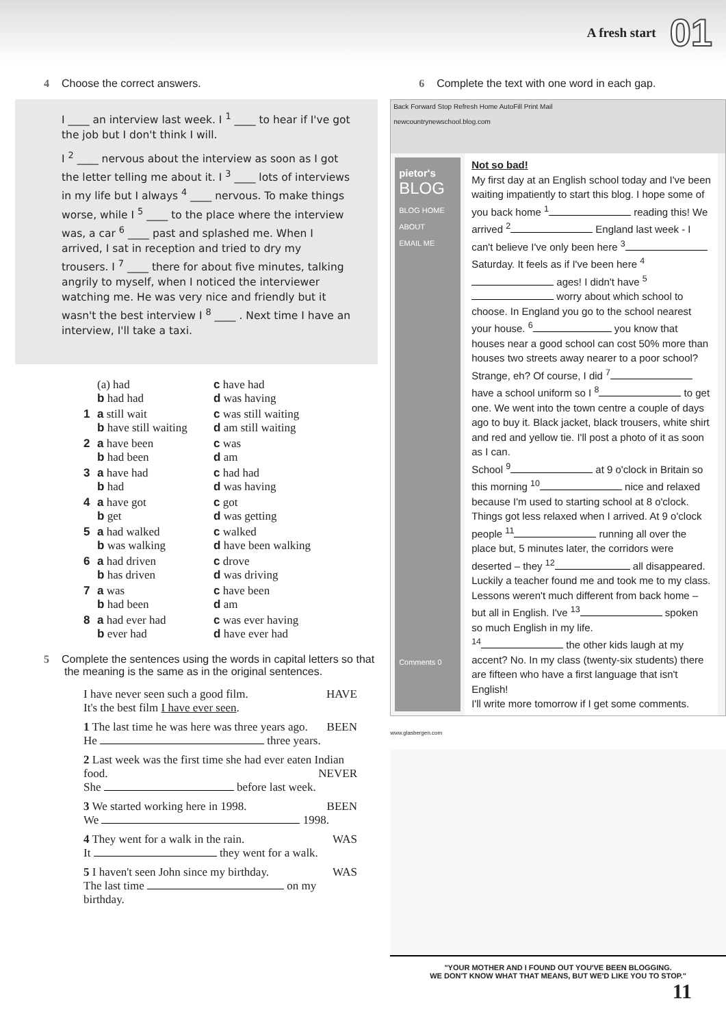A fresh start 01
4 Choose the correct answers.
I ____ an interview last week. I <sup>1</sup> ____ to hear if I've got the job but I don't think I will.
I <sup>2</sup> ____ nervous about the interview as soon as I got the letter telling me about it. I <sup>3</sup> ____ lots of interviews in my life but I always <sup>4</sup> ____ nervous. To make things worse, while I <sup>5</sup> ____ to the place where the interview was, a car <sup>6</sup> ____ past and splashed me. When I arrived, I sat in reception and tried to dry my trousers. I <sup>7</sup> ____ there for about five minutes, talking angrily to myself, when I noticed the interviewer watching me. He was very nice and friendly but it wasn't the best interview I <sup>8</sup> ____ . Next time I have an interview, I'll take a taxi.
(a) had
b had had c have had
d was having
1 a still wait
b have still waiting c was still waiting
d am still waiting
2 a have been
b had been c was
d am
3 a have had
b had c had had
d was having
4 a have got
b get c got
d was getting
5 a had walked
b was walking c walked
d have been walking
6 a had driven
b has driven c drove
d was driving
7 a was
b had been c have been
d am
8 a had ever had
b ever had c was ever having
d have ever had
5 Complete the sentences using the words in capital letters so that the meaning is the same as in the original sentences.
I have never seen such a good film. HAVE
It's the best film I have ever seen.
1 The last time he was here was three years ago. BEEN
He three years.
2 Last week was the first time she had ever eaten Indian food. NEVER
She before last week.
3 We started working here in 1998. BEEN
We 1998.
4 They went for a walk in the rain. WAS
It they went for a walk.
5 I haven't seen John since my birthday. WAS
The last time on my birthday.
6 Complete the text with one word in each gap.
Back Forward Stop Refresh Home AutoFill Print Mail
newcountrynewschool.blog.com
pietor's
BLOG
BLOG HOME
ABOUT
EMAIL ME
Comments 0
Not so bad!
My first day at an English school today and I've been waiting impatiently to start this blog. I hope some of you back home <sup>1</sup> reading this! We arrived <sup>2</sup> England last week - I can't believe I've only been here <sup>3</sup> Saturday. It feels as if I've been here <sup>4</sup> ages! I didn't have <sup>5</sup> worry about which school to choose. In England you go to the school nearest your house. <sup>6</sup> you know that houses near a good school can cost 50% more than houses two streets away nearer to a poor school? Strange, eh? Of course, I did <sup>7</sup> have a school uniform so I <sup>8</sup> to get one. We went into the town centre a couple of days ago to buy it. Black jacket, black trousers, white shirt and red and yellow tie. I'll post a photo of it as soon as I can.
School <sup>9</sup> at 9 o'clock in Britain so this morning <sup>10</sup> nice and relaxed because I'm used to starting school at 8 o'clock. Things got less relaxed when I arrived. At 9 o'clock people <sup>11</sup> running all over the place but, 5 minutes later, the corridors were deserted – they <sup>12</sup> all disappeared. Luckily a teacher found me and took me to my class.
Lessons weren't much different from back home – but all in English. I've <sup>13</sup> spoken so much English in my life.
<sup>14</sup> the other kids laugh at my accent? No. In my class (twenty-six students) there are fifteen who have a first language that isn't English!
I'll write more tomorrow if I get some comments.
www.glasbergen.com
"YOUR MOTHER AND I FOUND OUT YOU'VE BEEN BLOGGING.
WE DON'T KNOW WHAT THAT MEANS, BUT WE'D LIKE YOU TO STOP."
11